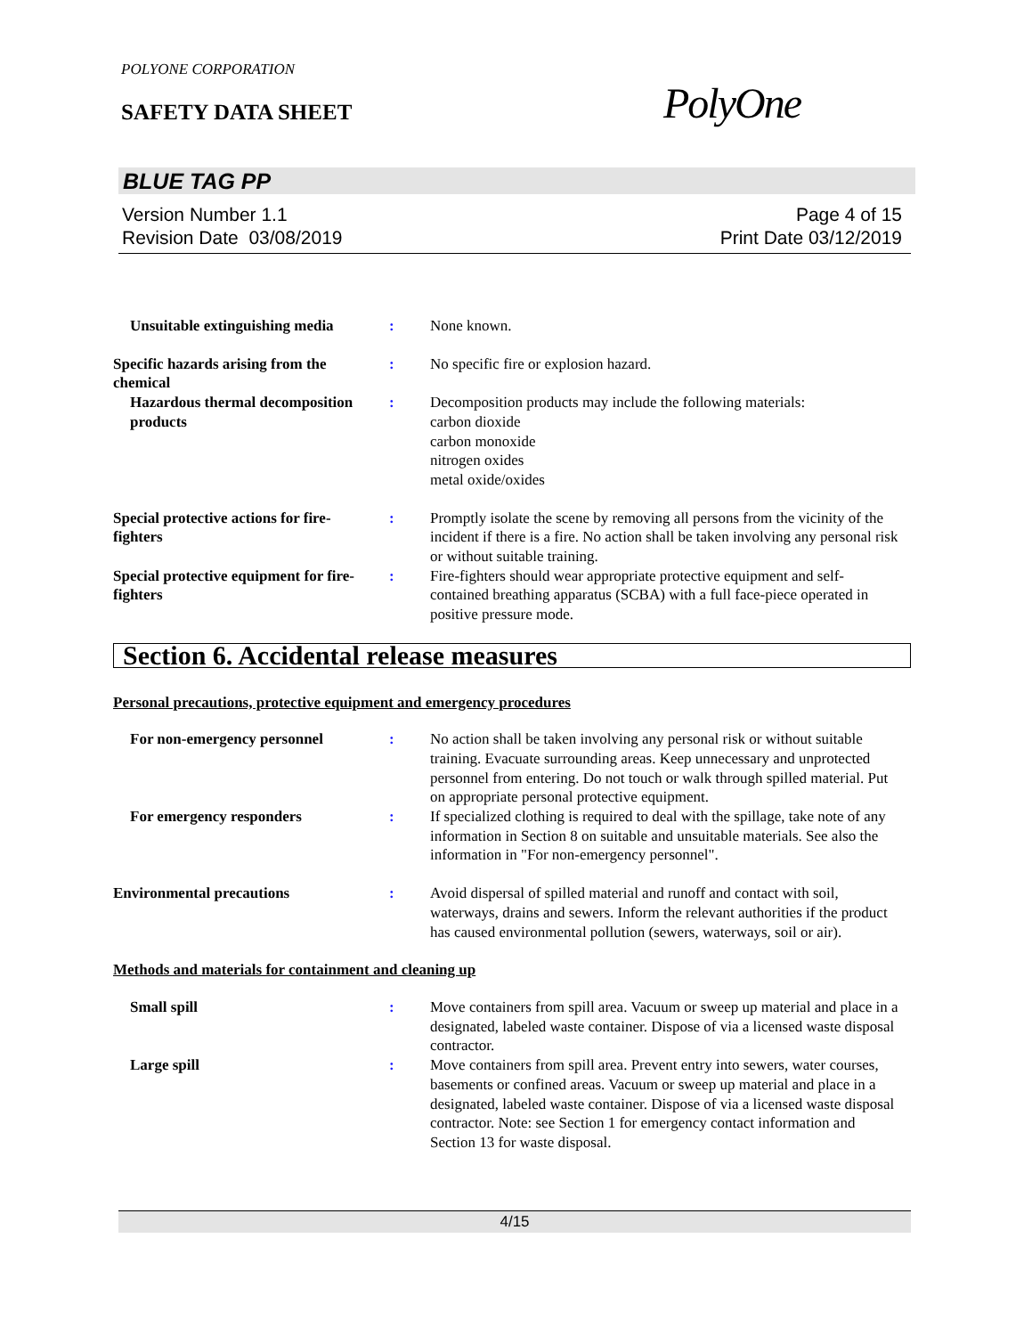POLYONE CORPORATION
SAFETY DATA SHEET PolyOne
BLUE TAG PP
Version Number 1.1
Revision Date 03/08/2019
Page 4 of 15
Print Date 03/12/2019
Unsuitable extinguishing media
: None known.
Specific hazards arising from the chemical
: No specific fire or explosion hazard.
Hazardous thermal decomposition products
: Decomposition products may include the following materials:
carbon dioxide
carbon monoxide
nitrogen oxides
metal oxide/oxides
Special protective actions for fire-fighters
: Promptly isolate the scene by removing all persons from the vicinity of the incident if there is a fire. No action shall be taken involving any personal risk or without suitable training.
Special protective equipment for fire-fighters
: Fire-fighters should wear appropriate protective equipment and self-contained breathing apparatus (SCBA) with a full face-piece operated in positive pressure mode.
Section 6. Accidental release measures
Personal precautions, protective equipment and emergency procedures
For non-emergency personnel : No action shall be taken involving any personal risk or without suitable training. Evacuate surrounding areas. Keep unnecessary and unprotected personnel from entering. Do not touch or walk through spilled material. Put on appropriate personal protective equipment.
For emergency responders : If specialized clothing is required to deal with the spillage, take note of any information in Section 8 on suitable and unsuitable materials. See also the information in "For non-emergency personnel".
Environmental precautions : Avoid dispersal of spilled material and runoff and contact with soil, waterways, drains and sewers. Inform the relevant authorities if the product has caused environmental pollution (sewers, waterways, soil or air).
Methods and materials for containment and cleaning up
Small spill : Move containers from spill area. Vacuum or sweep up material and place in a designated, labeled waste container. Dispose of via a licensed waste disposal contractor.
Large spill : Move containers from spill area. Prevent entry into sewers, water courses, basements or confined areas. Vacuum or sweep up material and place in a designated, labeled waste container. Dispose of via a licensed waste disposal contractor. Note: see Section 1 for emergency contact information and Section 13 for waste disposal.
4/15